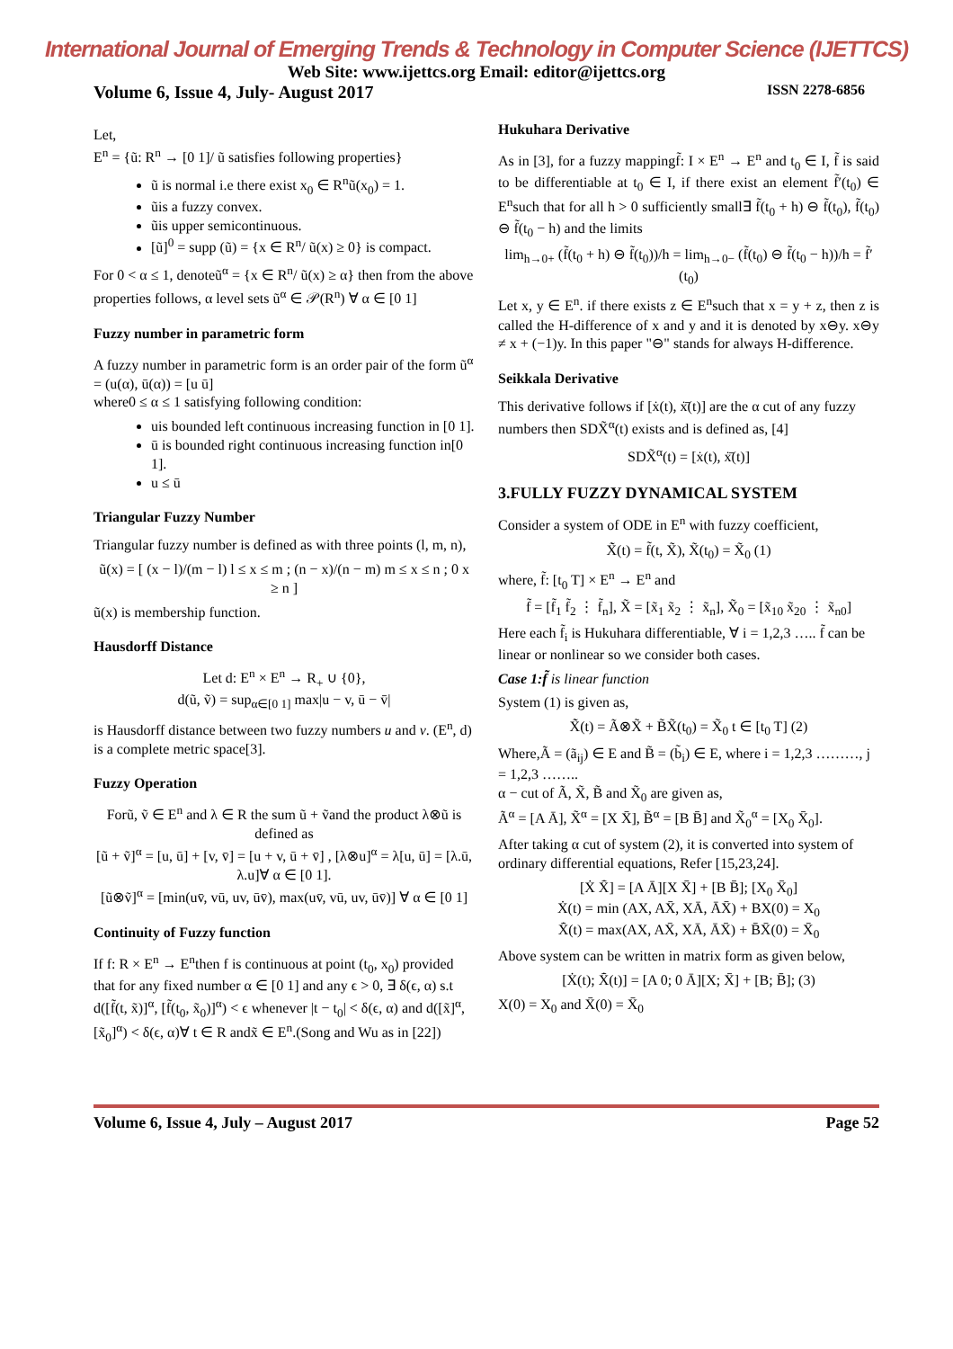International Journal of Emerging Trends & Technology in Computer Science (IJETTCS)
Web Site: www.ijettcs.org Email: editor@ijettcs.org
Volume 6, Issue 4, July- August 2017 ISSN 2278-6856
Let,
E<sup>n</sup> = {ũ: R<sup>n</sup> → [0 1]/ ũ satisfies following properties}
ũ is normal i.e there exist x<sub>0</sub> ∈ R<sup>n</sup>ũ(x<sub>0</sub>) = 1.
ũis a fuzzy convex.
ũis upper semicontinuous.
[ũ]<sup>0</sup> = supp (ũ) = {x ∈ R<sup>n</sup>/ ũ(x) ≥ 0} is compact.
For 0 < α ≤ 1, denoteũ<sup>α</sup> = {x ∈ R<sup>n</sup>/ ũ(x) ≥ α} then from the above properties follows, α level sets ũ<sup>α</sup> ∈ 𝒫(R<sup>n</sup>) ∀ α ∈ [0 1]
Fuzzy number in parametric form
A fuzzy number in parametric form is an order pair of the form ũ<sup>α</sup> = (u(α), ū(α)) = [u ū]
where0 ≤ α ≤ 1 satisfying following condition:
uis bounded left continuous increasing function in [0 1].
ū is bounded right continuous increasing function in[0 1].
u ≤ ū
Triangular Fuzzy Number
Triangular fuzzy number is defined as with three points (l, m, n),
ũ(x) = [ (x − l)/(m − l) l ≤ x ≤ m ; (n − x)/(n − m) m ≤ x ≤ n ; 0 x ≥ n ]
ũ(x) is membership function.
Hausdorff Distance
Let d: E<sup>n</sup> × E<sup>n</sup> → R<sub>+</sub> ∪ {0},
d(ũ, ṽ) = sup<sub>α∈[0 1]</sub> max|u − v, ū − v̄|
is Hausdorff distance between two fuzzy numbers u and v. (E<sup>n</sup>, d) is a complete metric space[3].
Fuzzy Operation
Forũ, ṽ ∈ E<sup>n</sup> and λ ∈ R the sum ũ + ṽand the product λ⊗ũ is defined as
[ũ + ṽ]<sup>α</sup> = [u, ū] + [v, v̄] = [u + v, ū + v̄] , [λ⊗u]<sup>α</sup> = λ[u, ū] = [λ.ū, λ.u]∀ α ∈ [0 1].
[ũ⊗ṽ]<sup>α</sup> = [min(uv̄, vū, uv, ūv̄), max(uv̄, vū, uv, ūv̄)] ∀ α ∈ [0 1]
Continuity of Fuzzy function
If f: R × E<sup>n</sup> → E<sup>n</sup>then f is continuous at point (t<sub>0</sub>, x<sub>0</sub>) provided that for any fixed number α ∈ [0 1] and any ϵ > 0, ∃ δ(ϵ, α) s.t d([f̃(t, x̃)]<sup>α</sup>, [f̃(t<sub>0</sub>, x̃<sub>0</sub>)]<sup>α</sup>) < ϵ whenever |t − t<sub>0</sub>| < δ(ϵ, α) and d([x̃]<sup>α</sup>, [x̃<sub>0</sub>]<sup>α</sup>) < δ(ϵ, α)∀ t ∈ R andx̃ ∈ E<sup>n</sup>.(Song and Wu as in [22])
Hukuhara Derivative
As in [3], for a fuzzy mappingf̃: I × E<sup>n</sup> → E<sup>n</sup> and t<sub>0</sub> ∈ I, f̃ is said to be differentiable at t<sub>0</sub> ∈ I, if there exist an element f̃′(t<sub>0</sub>) ∈ E<sup>n</sup>such that for all h > 0 sufficiently small∃ f̃(t<sub>0</sub> + h) ⊖ f̃(t<sub>0</sub>), f̃(t<sub>0</sub>) ⊖ f̃(t<sub>0</sub> − h) and the limits
lim<sub>h→0+</sub> (f̃(t<sub>0</sub> + h) ⊖ f̃(t<sub>0</sub>))/h = lim<sub>h→0−</sub> (f̃(t<sub>0</sub>) ⊖ f̃(t<sub>0</sub> − h))/h = f̃′(t<sub>0</sub>)
Let x, y ∈ E<sup>n</sup>. if there exists z ∈ E<sup>n</sup>such that x = y + z, then z is called the H-difference of x and y and it is denoted by x⊖y. x⊖y ≠ x + (−1)y. In this paper "⊖" stands for always H-difference.
Seikkala Derivative
This derivative follows if [ẋ(t), ẋ̄(t)] are the α cut of any fuzzy numbers then SDX̃<sup>α</sup>(t) exists and is defined as, [4]
SDX̃<sup>α</sup>(t) = [ẋ(t), ẋ̄(t)]
3.FULLY FUZZY DYNAMICAL SYSTEM
Consider a system of ODE in E<sup>n</sup> with fuzzy coefficient,
X̃̇(t) = f̃(t, X̃), X̃(t<sub>0</sub>) = X̃<sub>0</sub> (1)
where, f̃: [t<sub>0</sub> T] × E<sup>n</sup> → E<sup>n</sup> and
f̃ = [f̃<sub>1</sub> f̃<sub>2</sub> ⋮ f̃<sub>n</sub>], X̃ = [x̃<sub>1</sub> x̃<sub>2</sub> ⋮ x̃<sub>n</sub>], X̃<sub>0</sub> = [x̃<sub>10</sub> x̃<sub>20</sub> ⋮ x̃<sub>n0</sub>]
Here each f̃<sub>i</sub> is Hukuhara differentiable, ∀ i = 1,2,3 ….. f̃ can be linear or nonlinear so we consider both cases.
Case 1:f̃ is linear function
System (1) is given as,
X̃̇(t) = Ã⊗X̃ + B̃X̃(t<sub>0</sub>) = X̃<sub>0</sub> t ∈ [t<sub>0</sub> T] (2)
Where,Ã = (ã<sub>ij</sub>) ∈ E and B̃ = (b̃<sub>i</sub>) ∈ E, where i = 1,2,3 ………, j = 1,2,3 ……..
α − cut of Ã, X̃, B̃ and X̃<sub>0</sub> are given as,
Ã<sup>α</sup> = [A Ā], X̃<sup>α</sup> = [X X̄], B̃<sup>α</sup> = [B B̄] and X̃<sub>0</sub><sup>α</sup> = [X<sub>0</sub> X̄<sub>0</sub>].
After taking α cut of system (2), it is converted into system of ordinary differential equations, Refer [15,23,24].
[Ẋ X̄̇] = [A Ā][X X̄] + [B B̄]; [X<sub>0</sub> X̄<sub>0</sub>]
Ẋ(t) = min (AX, AX̄, XĀ, ĀX̄) + BX(0) = X<sub>0</sub>
X̄̇(t) = max(AX, AX̄, XĀ, ĀX̄) + B̄X̄(0) = X̄<sub>0</sub>
Above system can be written in matrix form as given below,
[Ẋ(t); X̄̇(t)] = [A 0; 0 Ā][X; X̄] + [B; B̄]; (3)
X(0) = X<sub>0</sub> and X̄(0) = X̄<sub>0</sub>
Volume 6, Issue 4, July – August 2017 Page 52